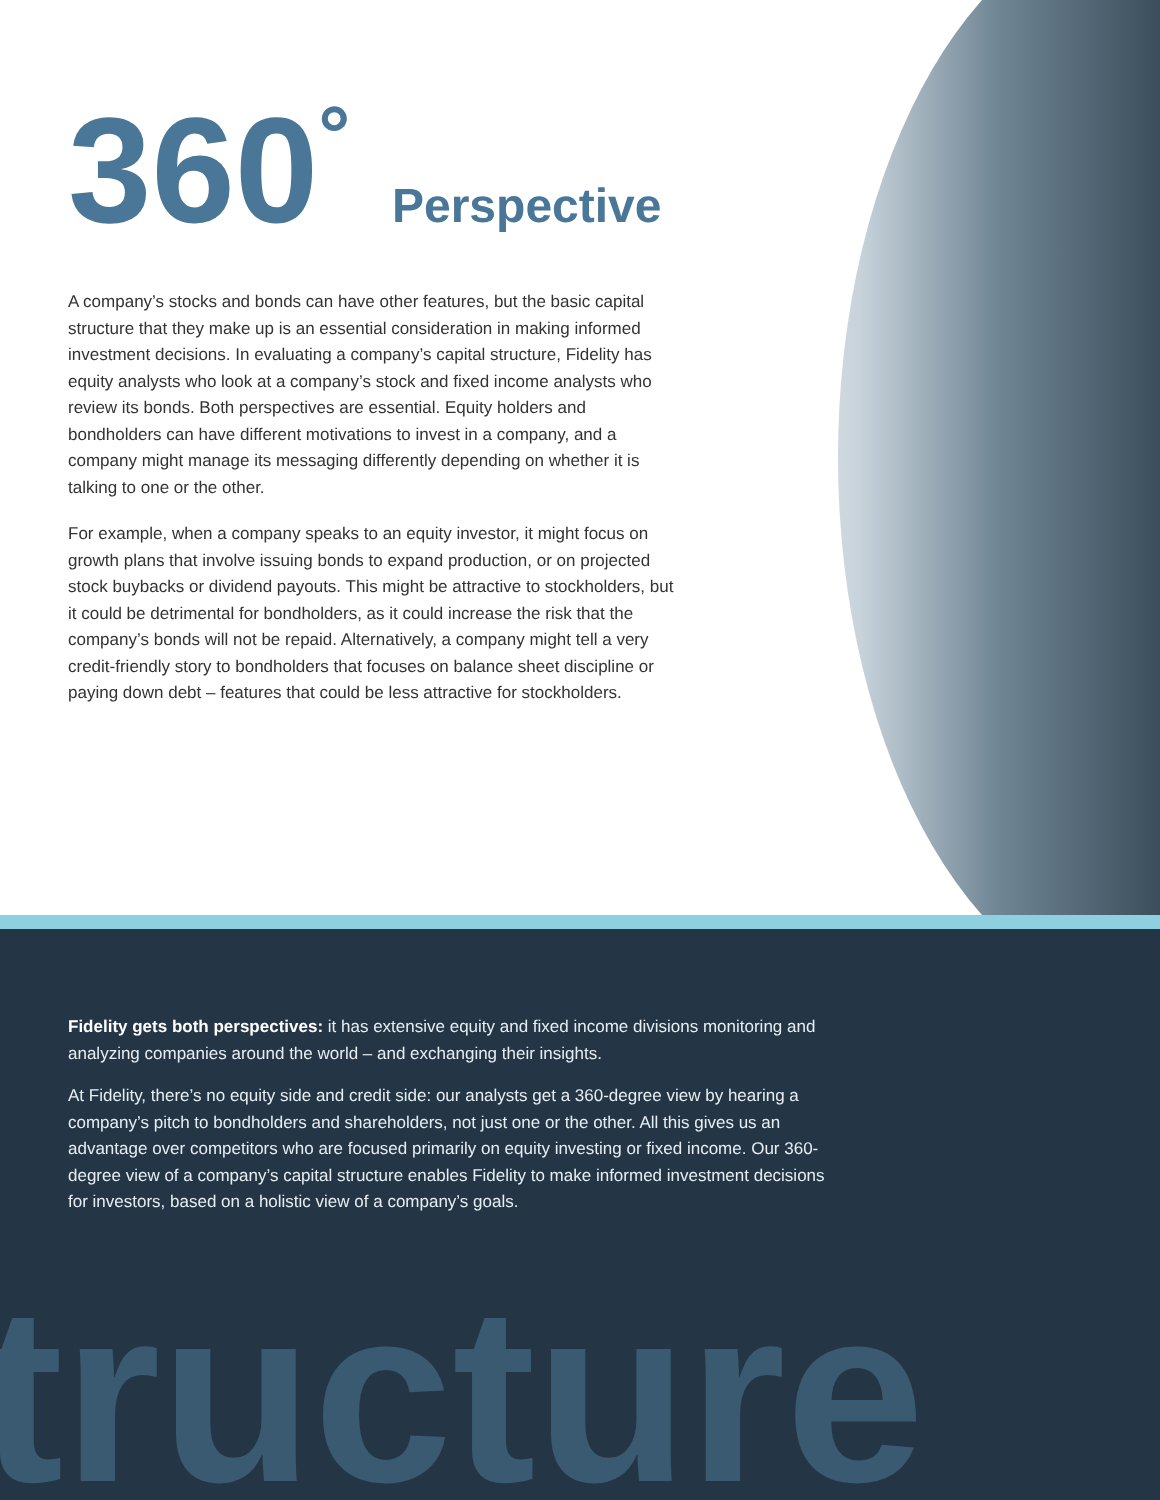360<sup>°</sup> Perspective
A company’s stocks and bonds can have other features, but the basic capital structure that they make up is an essential consideration in making informed investment decisions. In evaluating a company’s capital structure, Fidelity has equity analysts who look at a company’s stock and fixed income analysts who review its bonds. Both perspectives are essential. Equity holders and bondholders can have different motivations to invest in a company, and a company might manage its messaging differently depending on whether it is talking to one or the other.
For example, when a company speaks to an equity investor, it might focus on growth plans that involve issuing bonds to expand production, or on projected stock buybacks or dividend payouts. This might be attractive to stockholders, but it could be detrimental for bondholders, as it could increase the risk that the company’s bonds will not be repaid. Alternatively, a company might tell a very credit-friendly story to bondholders that focuses on balance sheet discipline or paying down debt – features that could be less attractive for stockholders.
tructure
Fidelity gets both perspectives: it has extensive equity and fixed income divisions monitoring and analyzing companies around the world – and exchanging their insights.
At Fidelity, there’s no equity side and credit side: our analysts get a 360-degree view by hearing a company’s pitch to bondholders and shareholders, not just one or the other. All this gives us an advantage over competitors who are focused primarily on equity investing or fixed income. Our 360-degree view of a company’s capital structure enables Fidelity to make informed investment decisions for investors, based on a holistic view of a company’s goals.